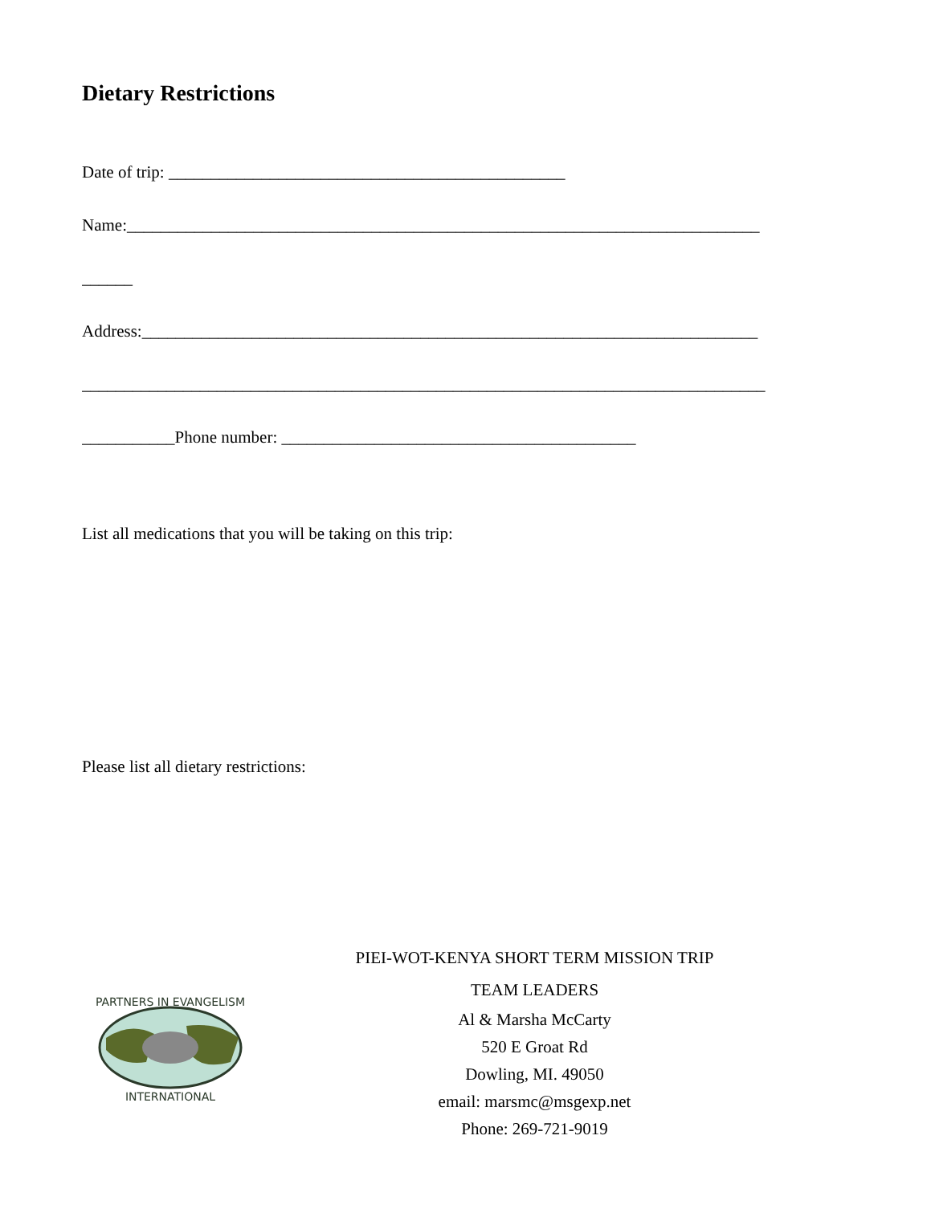Dietary Restrictions
Date of trip: _______________________________________________
Name:___________________________________________________________________________
______
Address:_________________________________________________________________________
_________________________________________________________________________________
___________Phone number: __________________________________________
List all medications that you will be taking on this trip:
Please list all dietary restrictions:
PARTNERS IN EVANGELISM
INTERNATIONAL
PIEI-WOT-KENYA SHORT TERM MISSION TRIP
TEAM LEADERS
Al & Marsha McCarty
520 E Groat Rd
Dowling, MI. 49050
email: marsmc@msgexp.net
Phone: 269-721-9019